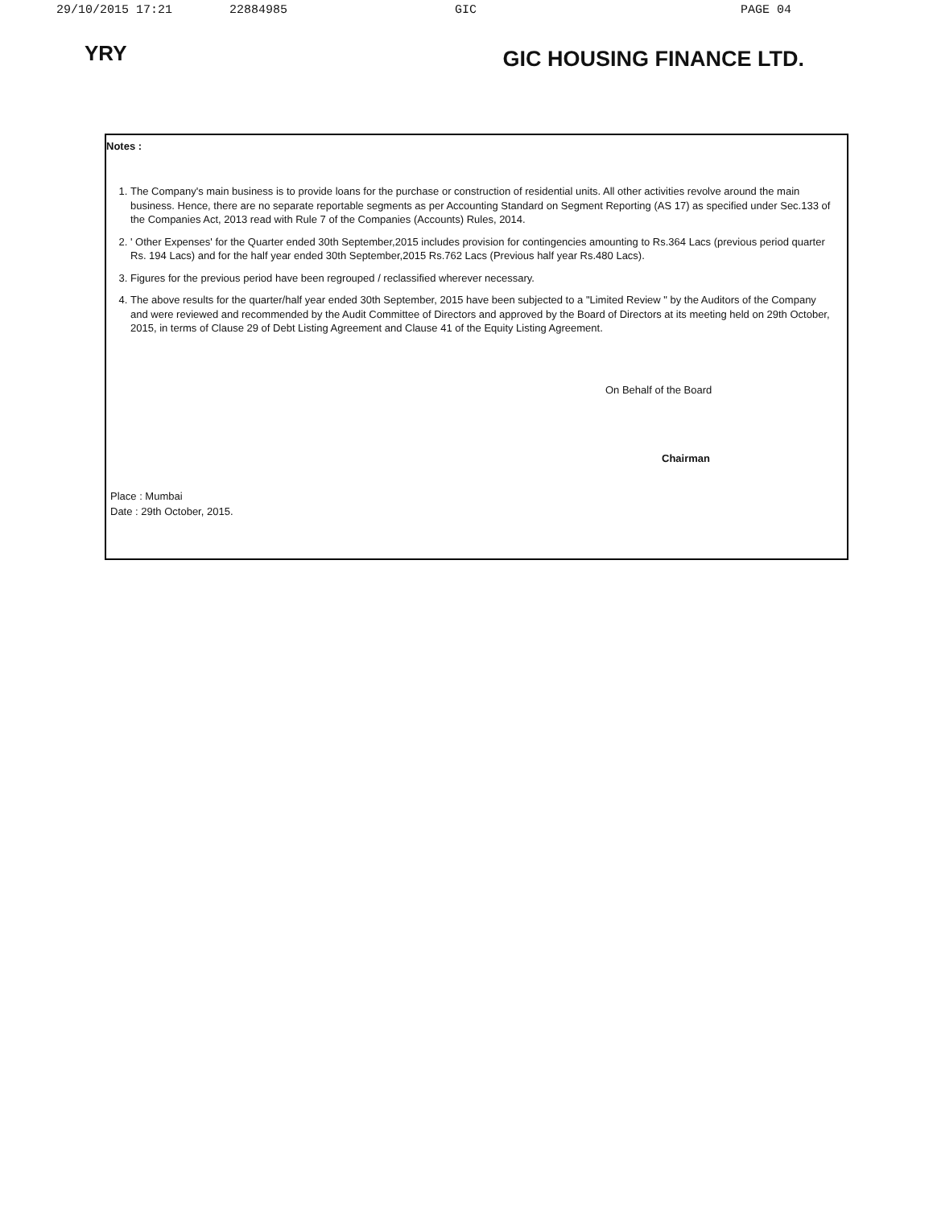29/10/2015 17:21 22884985 GIC PAGE 04
YRY
GIC HOUSING FINANCE LTD.
Notes :
1. The Company's main business is to provide loans for the purchase or construction of residential units. All other activities revolve around the main business. Hence, there are no separate reportable segments as per Accounting Standard on Segment Reporting (AS 17) as specified under Sec.133 of the Companies Act, 2013 read with Rule 7 of the Companies (Accounts) Rules, 2014.
2. ' Other Expenses' for the Quarter ended 30th September,2015 includes provision for contingencies amounting to Rs.364 Lacs (previous period quarter Rs. 194 Lacs) and for the half year ended 30th September,2015 Rs.762 Lacs (Previous half year Rs.480 Lacs).
3. Figures for the previous period have been regrouped / reclassified wherever necessary.
4. The above results for the quarter/half year ended 30th September, 2015 have been subjected to a "Limited Review " by the Auditors of the Company and were reviewed and recommended by the Audit Committee of Directors and approved by the Board of Directors at its meeting held on 29th October, 2015, in terms of Clause 29 of Debt Listing Agreement and Clause 41 of the Equity Listing Agreement.
On Behalf of the Board
Chairman
Place : Mumbai
Date : 29th October, 2015.